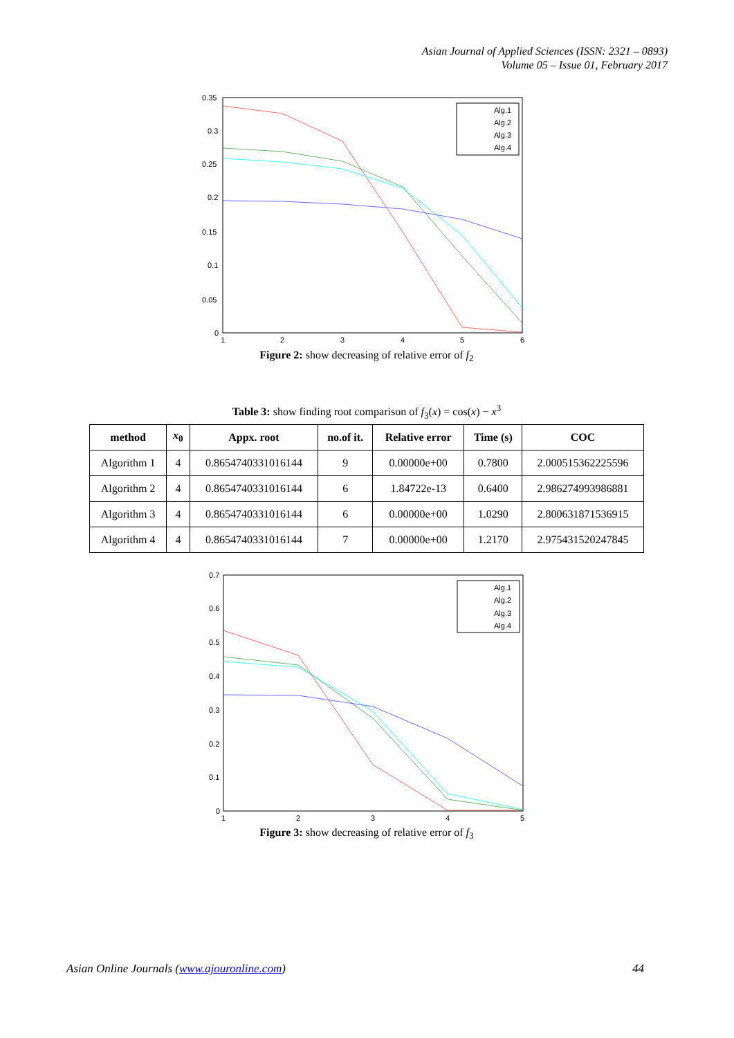Asian Journal of Applied Sciences (ISSN: 2321 – 0893)
Volume 05 – Issue 01, February 2017
0.35
0.3
0.25
0.2
0.15
0.1
0.05
0
1
2
3
4
5
6
Alg.1
Alg.2
Alg.3
Alg.4
Figure 2: show decreasing of relative error of f<sub>2</sub>
Table 3: show finding root comparison of f<sub>3</sub>(x) = cos(x) − x<sup>3</sup>
| method | x<sub>0</sub> | Appx. root | no.of it. | Relative error | Time (s) | COC |
| --- | --- | --- | --- | --- | --- | --- |
| Algorithm 1 | 4 | 0.8654740331016144 | 9 | 0.00000e+00 | 0.7800 | 2.000515362225596 |
| Algorithm 2 | 4 | 0.8654740331016144 | 6 | 1.84722e-13 | 0.6400 | 2.986274993986881 |
| Algorithm 3 | 4 | 0.8654740331016144 | 6 | 0.00000e+00 | 1.0290 | 2.800631871536915 |
| Algorithm 4 | 4 | 0.8654740331016144 | 7 | 0.00000e+00 | 1.2170 | 2.975431520247845 |
0.7
0.6
0.5
0.4
0.3
0.2
0.1
0
1
2
3
4
5
Alg.1
Alg.2
Alg.3
Alg.4
Figure 3: show decreasing of relative error of f<sub>3</sub>
Asian Online Journals (www.ajouronline.com) 44